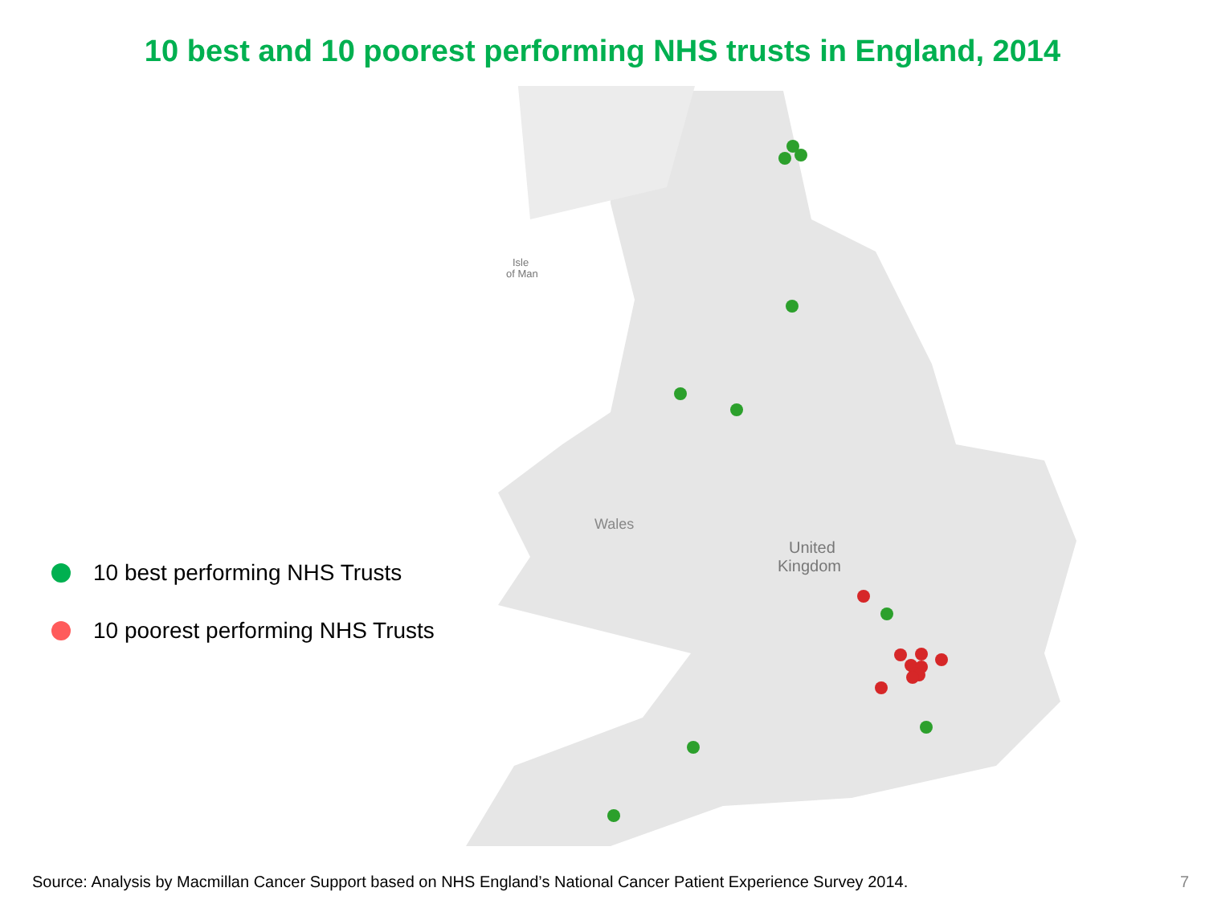10 best and 10 poorest performing NHS trusts in England, 2014
10 best performing NHS Trusts
10 poorest performing NHS Trusts
Isle
of Man
Wales
United
Kingdom
Source: Analysis by Macmillan Cancer Support based on NHS England’s National Cancer Patient Experience Survey 2014.
7